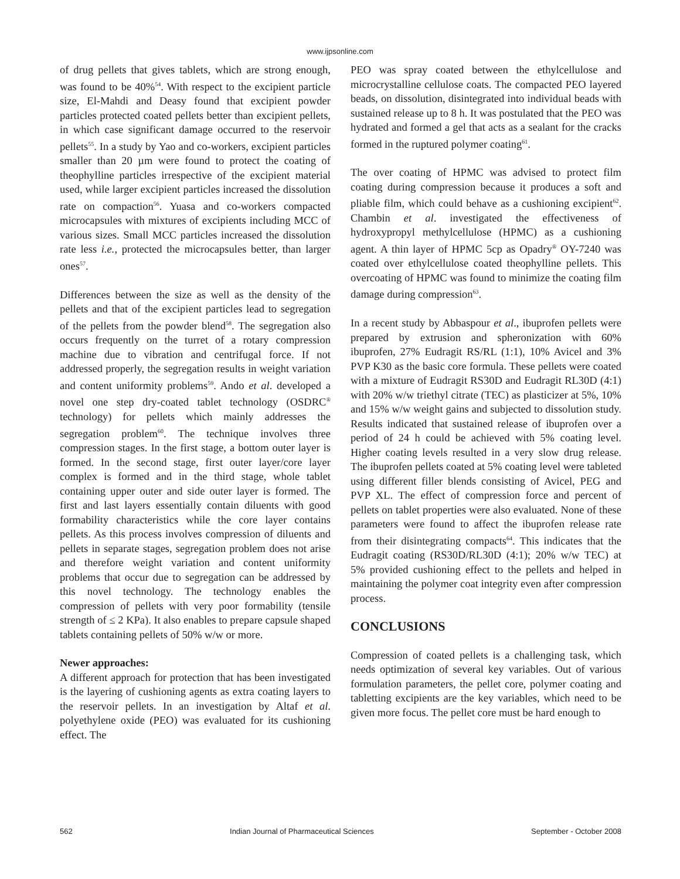www.ijpsonline.com
of drug pellets that gives tablets, which are strong enough, was found to be 40%<sup>54</sup>. With respect to the excipient particle size, El-Mahdi and Deasy found that excipient powder particles protected coated pellets better than excipient pellets, in which case significant damage occurred to the reservoir pellets<sup>55</sup>. In a study by Yao and co-workers, excipient particles smaller than 20 µm were found to protect the coating of theophylline particles irrespective of the excipient material used, while larger excipient particles increased the dissolution rate on compaction<sup>56</sup>. Yuasa and co-workers compacted microcapsules with mixtures of excipients including MCC of various sizes. Small MCC particles increased the dissolution rate less i.e., protected the microcapsules better, than larger ones<sup>57</sup>.
Differences between the size as well as the density of the pellets and that of the excipient particles lead to segregation of the pellets from the powder blend<sup>58</sup>. The segregation also occurs frequently on the turret of a rotary compression machine due to vibration and centrifugal force. If not addressed properly, the segregation results in weight variation and content uniformity problems<sup>59</sup>. Ando et al. developed a novel one step dry-coated tablet technology (OSDRC<sup>®</sup> technology) for pellets which mainly addresses the segregation problem<sup>60</sup>. The technique involves three compression stages. In the first stage, a bottom outer layer is formed. In the second stage, first outer layer/core layer complex is formed and in the third stage, whole tablet containing upper outer and side outer layer is formed. The first and last layers essentially contain diluents with good formability characteristics while the core layer contains pellets. As this process involves compression of diluents and pellets in separate stages, segregation problem does not arise and therefore weight variation and content uniformity problems that occur due to segregation can be addressed by this novel technology. The technology enables the compression of pellets with very poor formability (tensile strength of ≤ 2 KPa). It also enables to prepare capsule shaped tablets containing pellets of 50% w/w or more.
Newer approaches:
A different approach for protection that has been investigated is the layering of cushioning agents as extra coating layers to the reservoir pellets. In an investigation by Altaf et al. polyethylene oxide (PEO) was evaluated for its cushioning effect. The
PEO was spray coated between the ethylcellulose and microcrystalline cellulose coats. The compacted PEO layered beads, on dissolution, disintegrated into individual beads with sustained release up to 8 h. It was postulated that the PEO was hydrated and formed a gel that acts as a sealant for the cracks formed in the ruptured polymer coating<sup>61</sup>.
The over coating of HPMC was advised to protect film coating during compression because it produces a soft and pliable film, which could behave as a cushioning excipient<sup>62</sup>. Chambin et al. investigated the effectiveness of hydroxypropyl methylcellulose (HPMC) as a cushioning agent. A thin layer of HPMC 5cp as Opadry<sup>®</sup> OY-7240 was coated over ethylcellulose coated theophylline pellets. This overcoating of HPMC was found to minimize the coating film damage during compression<sup>63</sup>.
In a recent study by Abbaspour et al., ibuprofen pellets were prepared by extrusion and spheronization with 60% ibuprofen, 27% Eudragit RS/RL (1:1), 10% Avicel and 3% PVP K30 as the basic core formula. These pellets were coated with a mixture of Eudragit RS30D and Eudragit RL30D (4:1) with 20% w/w triethyl citrate (TEC) as plasticizer at 5%, 10% and 15% w/w weight gains and subjected to dissolution study. Results indicated that sustained release of ibuprofen over a period of 24 h could be achieved with 5% coating level. Higher coating levels resulted in a very slow drug release. The ibuprofen pellets coated at 5% coating level were tableted using different filler blends consisting of Avicel, PEG and PVP XL. The effect of compression force and percent of pellets on tablet properties were also evaluated. None of these parameters were found to affect the ibuprofen release rate from their disintegrating compacts<sup>64</sup>. This indicates that the Eudragit coating (RS30D/RL30D (4:1); 20% w/w TEC) at 5% provided cushioning effect to the pellets and helped in maintaining the polymer coat integrity even after compression process.
CONCLUSIONS
Compression of coated pellets is a challenging task, which needs optimization of several key variables. Out of various formulation parameters, the pellet core, polymer coating and tabletting excipients are the key variables, which need to be given more focus. The pellet core must be hard enough to
562 Indian Journal of Pharmaceutical Sciences September - October 2008